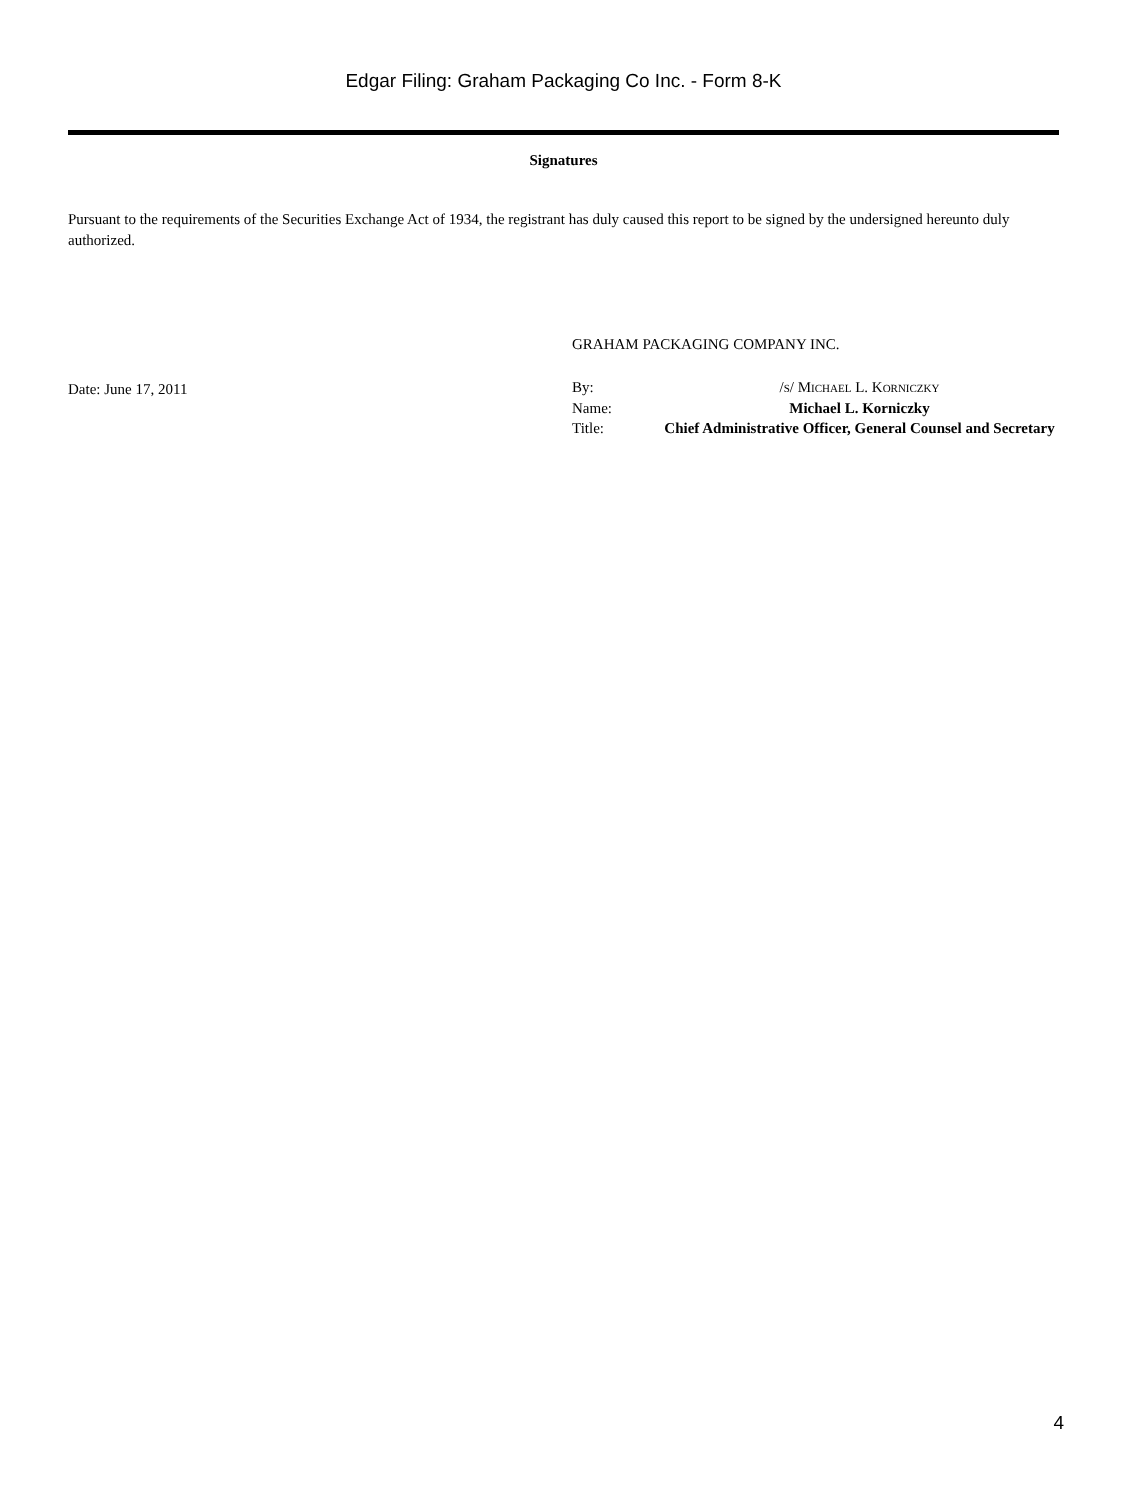Edgar Filing: Graham Packaging Co Inc. - Form 8-K
Signatures
Pursuant to the requirements of the Securities Exchange Act of 1934, the registrant has duly caused this report to be signed by the undersigned hereunto duly authorized.
Date: June 17, 2011
GRAHAM PACKAGING COMPANY INC.
| By: | / S / M ICHAEL L. K ORNICZKY |
| Name: | Michael L. Korniczky |
| Title: | Chief Administrative Officer, General Counsel and Secretary |
4